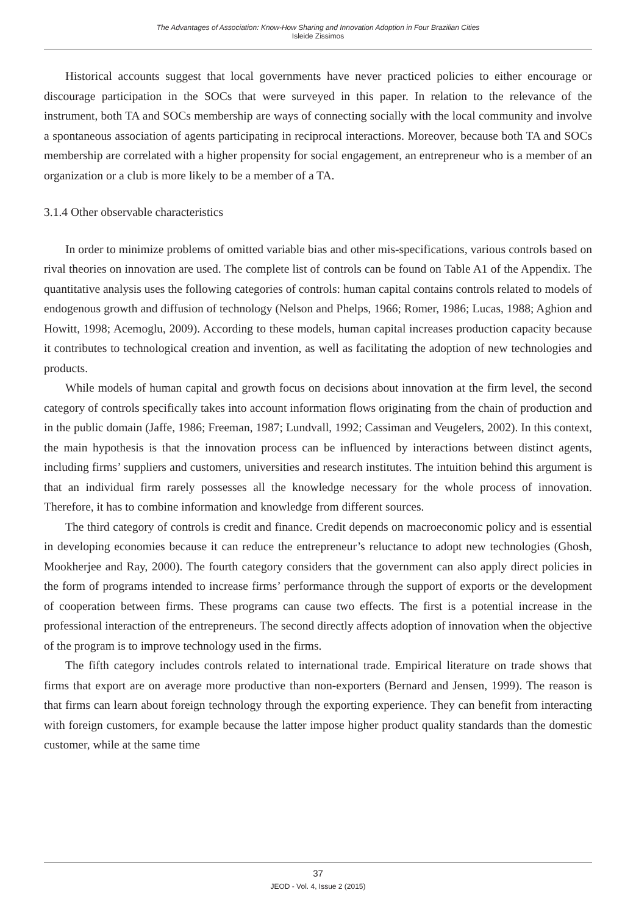The Advantages of Association: Know-How Sharing and Innovation Adoption in Four Brazilian Cities
Isleide Zissimos
Historical accounts suggest that local governments have never practiced policies to either encourage or discourage participation in the SOCs that were surveyed in this paper. In relation to the relevance of the instrument, both TA and SOCs membership are ways of connecting socially with the local community and involve a spontaneous association of agents participating in reciprocal interactions. Moreover, because both TA and SOCs membership are correlated with a higher propensity for social engagement, an entrepreneur who is a member of an organization or a club is more likely to be a member of a TA.
3.1.4 Other observable characteristics
In order to minimize problems of omitted variable bias and other mis-specifications, various controls based on rival theories on innovation are used. The complete list of controls can be found on Table A1 of the Appendix. The quantitative analysis uses the following categories of controls: human capital contains controls related to models of endogenous growth and diffusion of technology (Nelson and Phelps, 1966; Romer, 1986; Lucas, 1988; Aghion and Howitt, 1998; Acemoglu, 2009). According to these models, human capital increases production capacity because it contributes to technological creation and invention, as well as facilitating the adoption of new technologies and products.
While models of human capital and growth focus on decisions about innovation at the firm level, the second category of controls specifically takes into account information flows originating from the chain of production and in the public domain (Jaffe, 1986; Freeman, 1987; Lundvall, 1992; Cassiman and Veugelers, 2002). In this context, the main hypothesis is that the innovation process can be influenced by interactions between distinct agents, including firms’ suppliers and customers, universities and research institutes. The intuition behind this argument is that an individual firm rarely possesses all the knowledge necessary for the whole process of innovation. Therefore, it has to combine information and knowledge from different sources.
The third category of controls is credit and finance. Credit depends on macroeconomic policy and is essential in developing economies because it can reduce the entrepreneur’s reluctance to adopt new technologies (Ghosh, Mookherjee and Ray, 2000). The fourth category considers that the government can also apply direct policies in the form of programs intended to increase firms’ performance through the support of exports or the development of cooperation between firms. These programs can cause two effects. The first is a potential increase in the professional interaction of the entrepreneurs. The second directly affects adoption of innovation when the objective of the program is to improve technology used in the firms.
The fifth category includes controls related to international trade. Empirical literature on trade shows that firms that export are on average more productive than non-exporters (Bernard and Jensen, 1999). The reason is that firms can learn about foreign technology through the exporting experience. They can benefit from interacting with foreign customers, for example because the latter impose higher product quality standards than the domestic customer, while at the same time
37
JEOD - Vol. 4, Issue 2 (2015)